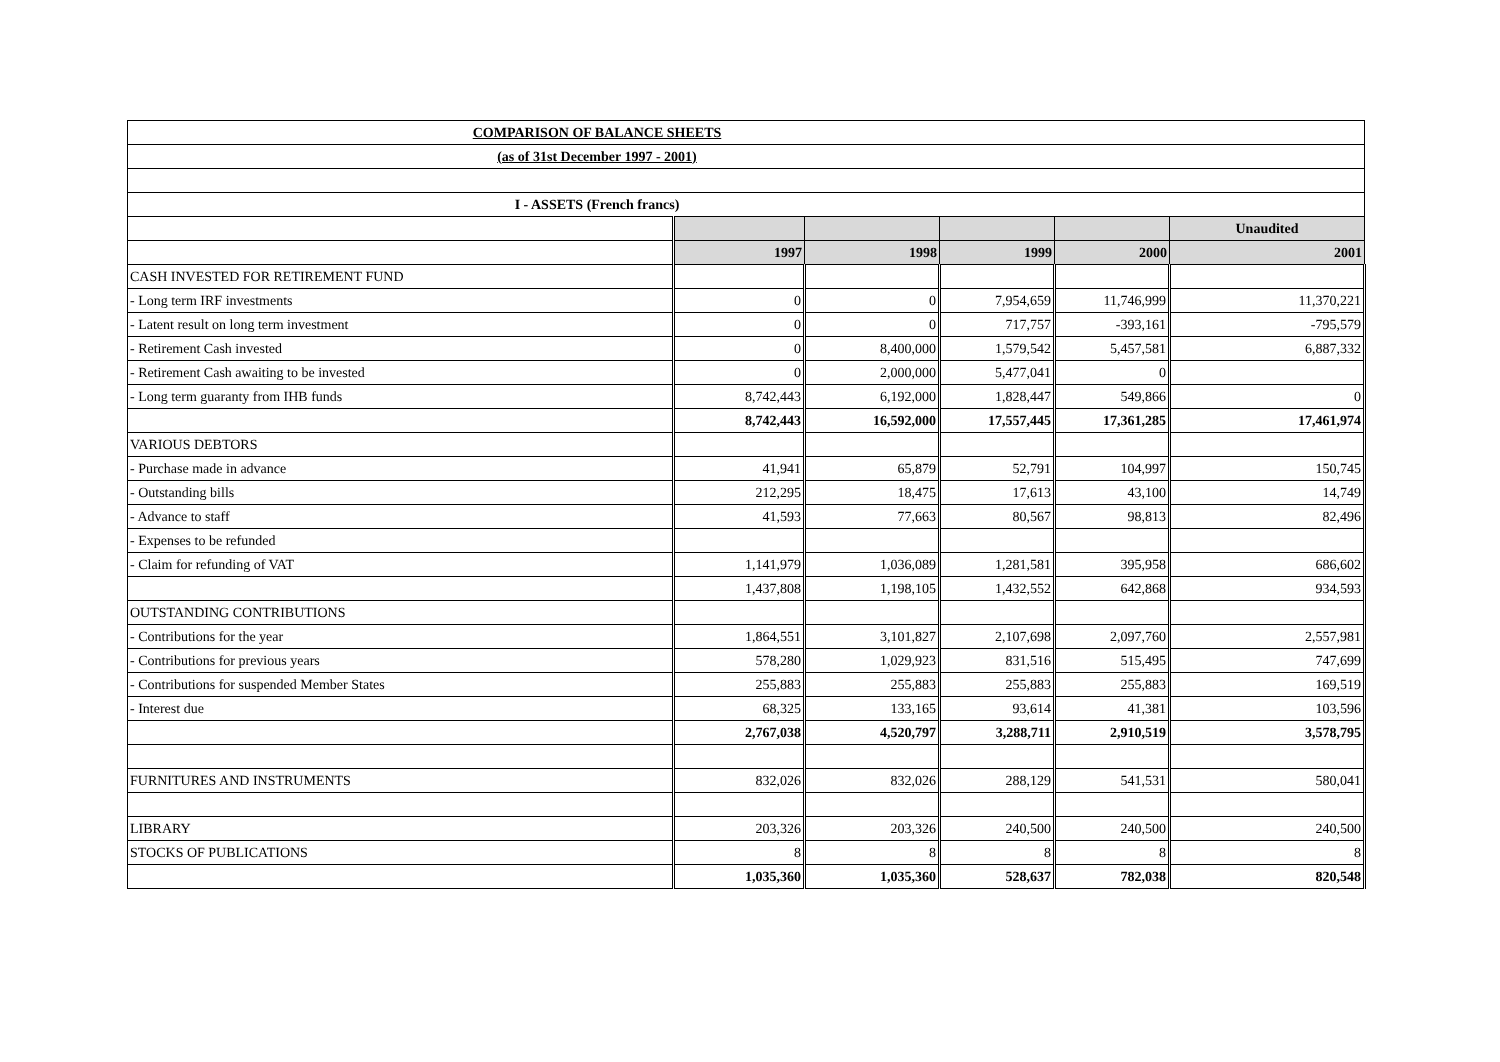| COMPARISON OF BALANCE SHEETS | | | | | |
| (as of 31st December 1997 - 2001) | | | | | |
| I - ASSETS (French francs) | | | | | |
| | | | | | Unaudited |
| | 1997 | 1998 | 1999 | 2000 | 2001 |
| CASH INVESTED FOR RETIREMENT FUND | | | | | |
| - Long term IRF investments | 0 | 0 | 7,954,659 | 11,746,999 | 11,370,221 |
| - Latent result on long term investment | 0 | 0 | 717,757 | -393,161 | -795,579 |
| - Retirement Cash invested | 0 | 8,400,000 | 1,579,542 | 5,457,581 | 6,887,332 |
| - Retirement Cash awaiting to be invested | 0 | 2,000,000 | 5,477,041 | 0 | |
| - Long term guaranty from IHB funds | 8,742,443 | 6,192,000 | 1,828,447 | 549,866 | 0 |
| | 8,742,443 | 16,592,000 | 17,557,445 | 17,361,285 | 17,461,974 |
| VARIOUS DEBTORS | | | | | |
| - Purchase made in advance | 41,941 | 65,879 | 52,791 | 104,997 | 150,745 |
| - Outstanding bills | 212,295 | 18,475 | 17,613 | 43,100 | 14,749 |
| - Advance to staff | 41,593 | 77,663 | 80,567 | 98,813 | 82,496 |
| - Expenses to be refunded | | | | | |
| - Claim for refunding of VAT | 1,141,979 | 1,036,089 | 1,281,581 | 395,958 | 686,602 |
| | 1,437,808 | 1,198,105 | 1,432,552 | 642,868 | 934,593 |
| OUTSTANDING CONTRIBUTIONS | | | | | |
| - Contributions for the year | 1,864,551 | 3,101,827 | 2,107,698 | 2,097,760 | 2,557,981 |
| - Contributions for previous years | 578,280 | 1,029,923 | 831,516 | 515,495 | 747,699 |
| - Contributions for suspended Member States | 255,883 | 255,883 | 255,883 | 255,883 | 169,519 |
| - Interest due | 68,325 | 133,165 | 93,614 | 41,381 | 103,596 |
| | 2,767,038 | 4,520,797 | 3,288,711 | 2,910,519 | 3,578,795 |
| FURNITURES AND INSTRUMENTS | 832,026 | 832,026 | 288,129 | 541,531 | 580,041 |
| LIBRARY | 203,326 | 203,326 | 240,500 | 240,500 | 240,500 |
| STOCKS OF PUBLICATIONS | 8 | 8 | 8 | 8 | 8 |
| | 1,035,360 | 1,035,360 | 528,637 | 782,038 | 820,548 |